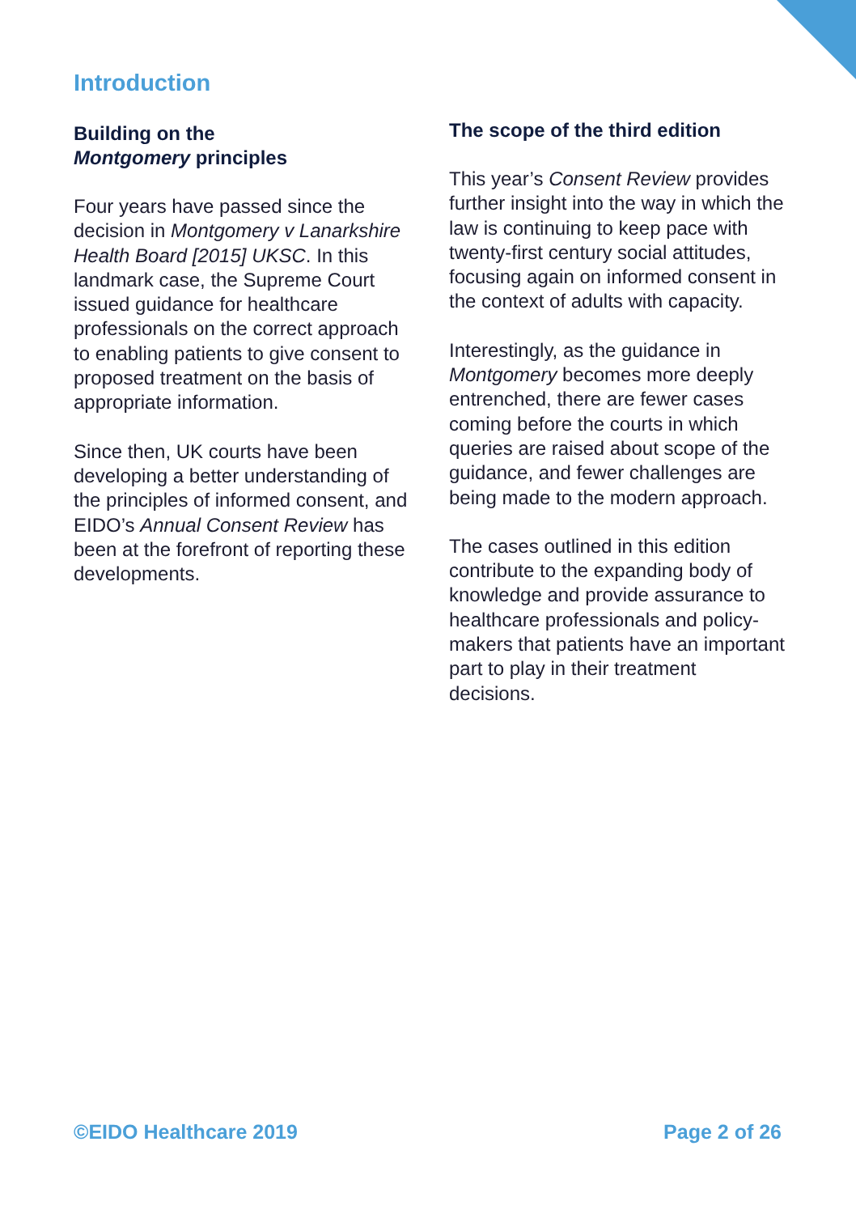Introduction
Building on the
Montgomery principles
Four years have passed since the decision in Montgomery v Lanarkshire Health Board [2015] UKSC. In this landmark case, the Supreme Court issued guidance for healthcare professionals on the correct approach to enabling patients to give consent to proposed treatment on the basis of appropriate information.
Since then, UK courts have been developing a better understanding of the principles of informed consent, and EIDO’s Annual Consent Review has been at the forefront of reporting these developments.
The scope of the third edition
This year’s Consent Review provides further insight into the way in which the law is continuing to keep pace with twenty-first century social attitudes, focusing again on informed consent in the context of adults with capacity.
Interestingly, as the guidance in Montgomery becomes more deeply entrenched, there are fewer cases coming before the courts in which queries are raised about scope of the guidance, and fewer challenges are being made to the modern approach.
The cases outlined in this edition contribute to the expanding body of knowledge and provide assurance to healthcare professionals and policy-makers that patients have an important part to play in their treatment decisions.
©EIDO Healthcare 2019 Page 2 of 26